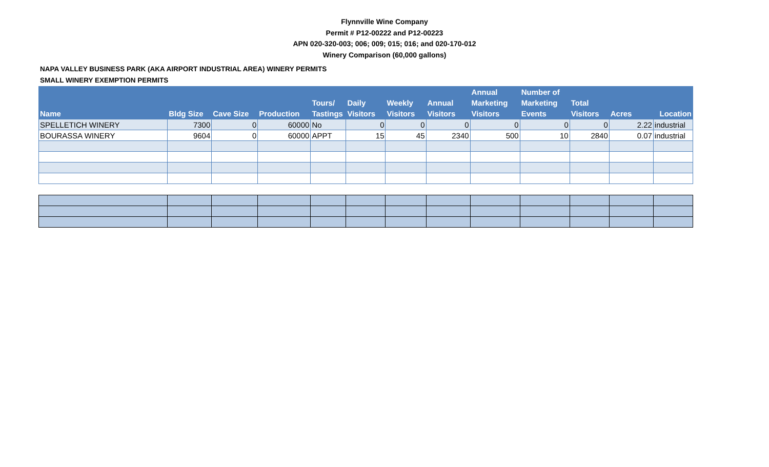Flynnville Wine Company
Permit # P12-00222 and P12-00223
APN 020-320-003; 006; 009; 015; 016; and 020-170-012
Winery Comparison (60,000 gallons)
NAPA VALLEY BUSINESS PARK (AKA AIRPORT INDUSTRIAL AREA) WINERY PERMITS
SMALL WINERY EXEMPTION PERMITS
| Name | Bldg Size | Cave Size | Production | Tours/ Tastings | Daily Visitors | Weekly Visitors | Annual Visitors | Annual Marketing Visitors | Number of Marketing Events | Total Visitors | Acres | Location |
| --- | --- | --- | --- | --- | --- | --- | --- | --- | --- | --- | --- | --- |
| SPELLETICH WINERY | 7300 | 0 | 60000 | No | 0 | 0 | 0 | 0 | 0 | 0 | 2.22 | industrial |
| BOURASSA WINERY | 9604 | 0 | 60000 | APPT | 15 | 45 | 2340 | 500 | 10 | 2840 | 0.07 | industrial |